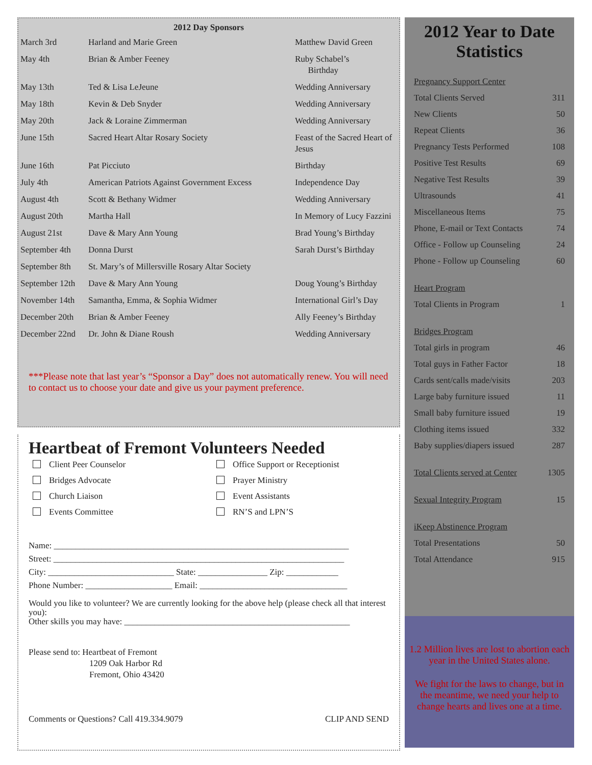2012 Day Sponsors
| March 3rd | Harland and Marie Green | Matthew David Green |
| May 4th | Brian & Amber Feeney | Ruby Schabel’s Birthday |
| May 13th | Ted & Lisa LeJeune | Wedding Anniversary |
| May 18th | Kevin & Deb Snyder | Wedding Anniversary |
| May 20th | Jack & Loraine Zimmerman | Wedding Anniversary |
| June 15th | Sacred Heart Altar Rosary Society | Feast of the Sacred Heart of Jesus |
| June 16th | Pat Picciuto | Birthday |
| July 4th | American Patriots Against Government Excess | Independence Day |
| August 4th | Scott & Bethany Widmer | Wedding Anniversary |
| August 20th | Martha Hall | In Memory of Lucy Fazzini |
| August 21st | Dave & Mary Ann Young | Brad Young’s Birthday |
| September 4th | Donna Durst | Sarah Durst’s Birthday |
| September 8th | St. Mary’s of Millersville Rosary Altar Society | |
| September 12th | Dave & Mary Ann Young | Doug Young’s Birthday |
| November 14th | Samantha, Emma, & Sophia Widmer | International Girl’s Day |
| December 20th | Brian & Amber Feeney | Ally Feeney’s Birthday |
| December 22nd | Dr. John & Diane Roush | Wedding Anniversary |
***Please note that last year’s “Sponsor a Day” does not automatically renew. You will need to contact us to choose your date and give us your payment preference.
Heartbeat of Fremont Volunteers Needed
Client Peer Counselor
Office Support or Receptionist
Bridges Advocate
Prayer Ministry
Church Liaison
Event Assistants
Events Committee
RN’S and LPN’S
Name: ____________________________________________________________________
Street: ___________________________________________________________________
City: _____________________________ State: ________________ Zip: ____________
Phone Number: ____________________ Email: __________________________________
Would you like to volunteer? We are currently looking for the above help (please check all that interest you):
Other skills you may have: ____________________________________________________
Please send to: Heartbeat of Fremont
1209 Oak Harbor Rd
Fremont, Ohio 43420
Comments or Questions? Call 419.334.9079 CLIP AND SEND
2012 Year to Date Statistics
| Pregnancy Support Center | |
| Total Clients Served | 311 |
| New Clients | 50 |
| Repeat Clients | 36 |
| Pregnancy Tests Performed | 108 |
| Positive Test Results | 69 |
| Negative Test Results | 39 |
| Ultrasounds | 41 |
| Miscellaneous Items | 75 |
| Phone, E-mail or Text Contacts | 74 |
| Office - Follow up Counseling | 24 |
| Phone - Follow up Counseling | 60 |
| Heart Program | |
| Total Clients in Program | 1 |
| Bridges Program | |
| Total girls in program | 46 |
| Total guys in Father Factor | 18 |
| Cards sent/calls made/visits | 203 |
| Large baby furniture issued | 11 |
| Small baby furniture issued | 19 |
| Clothing items issued | 332 |
| Baby supplies/diapers issued | 287 |
| Total Clients served at Center | 1305 |
| Sexual Integrity Program | 15 |
| iKeep Abstinence Program | |
| Total Presentations | 50 |
| Total Attendance | 915 |
1.2 Million lives are lost to abortion each year in the United States alone.
We fight for the laws to change, but in the meantime, we need your help to change hearts and lives one at a time.